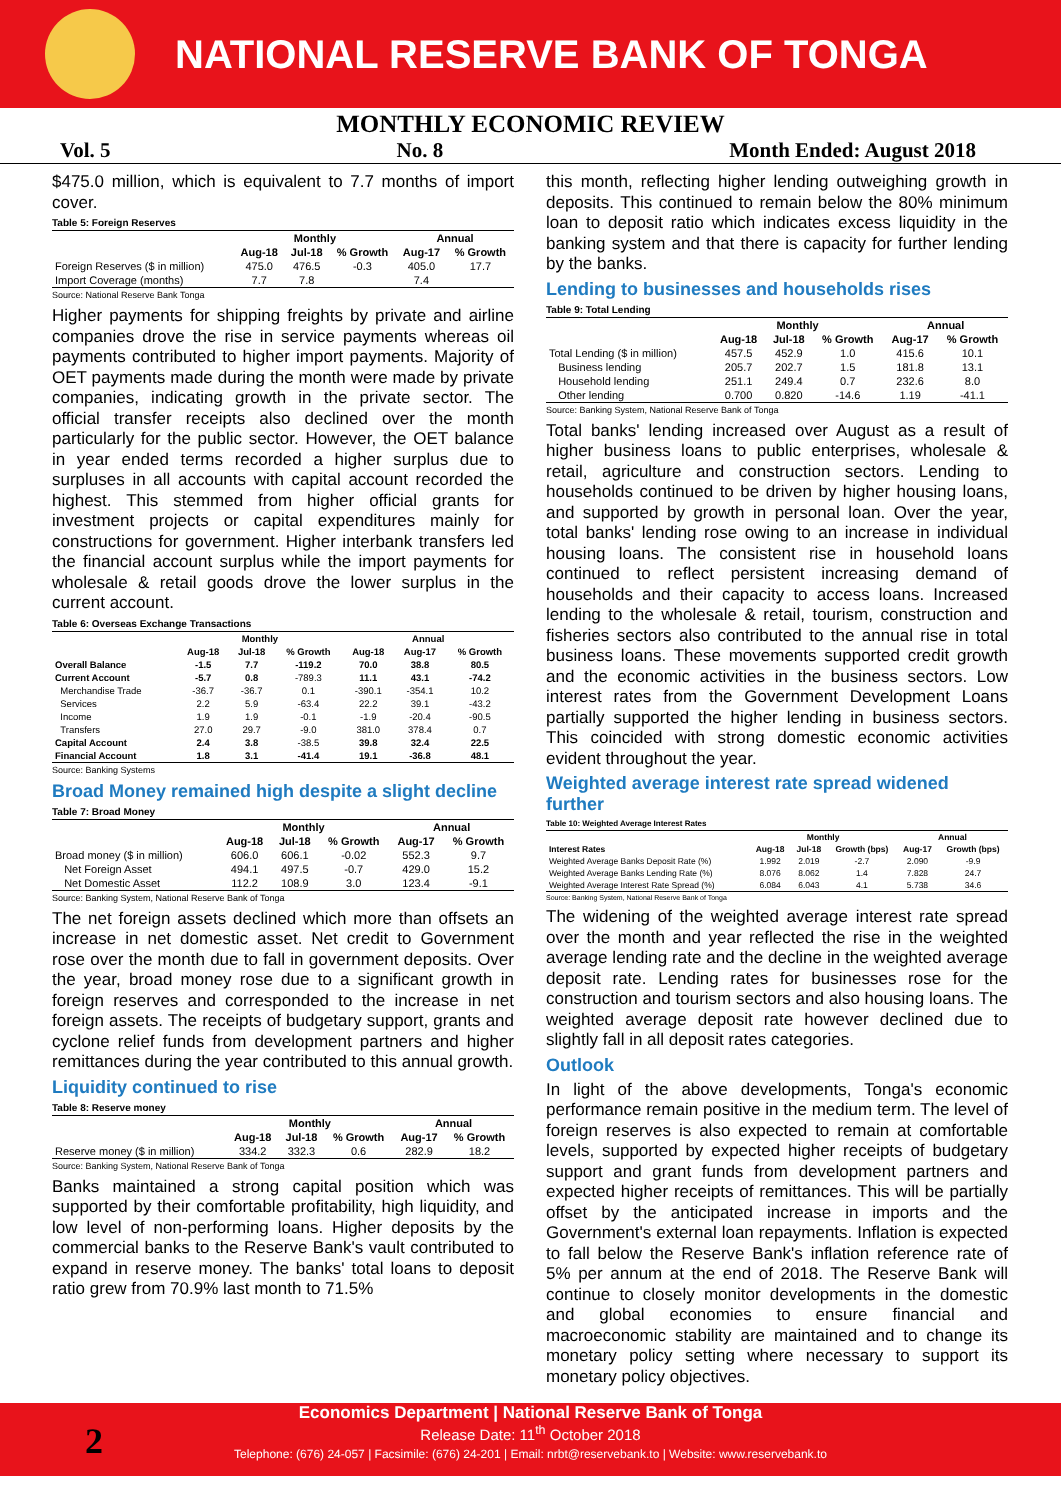NATIONAL RESERVE BANK OF TONGA
MONTHLY ECONOMIC REVIEW
Vol. 5 No. 8 Month Ended: August 2018
$475.0 million, which is equivalent to 7.7 months of import cover.
Table 5: Foreign Reserves
| | Monthly | | | Annual | |
| --- | --- | --- | --- | --- | --- |
| | Aug-18 | Jul-18 | % Growth | Aug-17 | % Growth |
| Foreign Reserves ($ in million) | 475.0 | 476.5 | -0.3 | 405.0 | 17.7 |
| Import Coverage (months) | 7.7 | 7.8 | | 7.4 | |
Source: National Reserve Bank Tonga
Higher payments for shipping freights by private and airline companies drove the rise in service payments whereas oil payments contributed to higher import payments. Majority of OET payments made during the month were made by private companies, indicating growth in the private sector. The official transfer receipts also declined over the month particularly for the public sector. However, the OET balance in year ended terms recorded a higher surplus due to surpluses in all accounts with capital account recorded the highest. This stemmed from higher official grants for investment projects or capital expenditures mainly for constructions for government. Higher interbank transfers led the financial account surplus while the import payments for wholesale & retail goods drove the lower surplus in the current account.
Table 6: Overseas Exchange Transactions
| | Monthly | | | Annual | | |
| --- | --- | --- | --- | --- | --- | --- |
| | Aug-18 | Jul-18 | % Growth | Aug-18 | Aug-17 | % Growth |
| Overall Balance | -1.5 | 7.7 | -119.2 | 70.0 | 38.8 | 80.5 |
| Current Account | -5.7 | 0.8 | -789.3 | 11.1 | 43.1 | -74.2 |
| Merchandise Trade | -36.7 | -36.7 | 0.1 | -390.1 | -354.1 | 10.2 |
| Services | 2.2 | 5.9 | -63.4 | 22.2 | 39.1 | -43.2 |
| Income | 1.9 | 1.9 | -0.1 | -1.9 | -20.4 | -90.5 |
| Transfers | 27.0 | 29.7 | -9.0 | 381.0 | 378.4 | 0.7 |
| Capital Account | 2.4 | 3.8 | -38.5 | 39.8 | 32.4 | 22.5 |
| Financial Account | 1.8 | 3.1 | -41.4 | 19.1 | -36.8 | 48.1 |
Source: Banking Systems
Broad Money remained high despite a slight decline
Table 7: Broad Money
| | Monthly | | | Annual | |
| --- | --- | --- | --- | --- | --- |
| | Aug-18 | Jul-18 | % Growth | Aug-17 | % Growth |
| Broad money ($ in million) | 606.0 | 606.1 | -0.02 | 552.3 | 9.7 |
| Net Foreign Asset | 494.1 | 497.5 | -0.7 | 429.0 | 15.2 |
| Net Domestic Asset | 112.2 | 108.9 | 3.0 | 123.4 | -9.1 |
Source: Banking System, National Reserve Bank of Tonga
The net foreign assets declined which more than offsets an increase in net domestic asset. Net credit to Government rose over the month due to fall in government deposits. Over the year, broad money rose due to a significant growth in foreign reserves and corresponded to the increase in net foreign assets. The receipts of budgetary support, grants and cyclone relief funds from development partners and higher remittances during the year contributed to this annual growth.
Liquidity continued to rise
Table 8: Reserve money
| | Monthly | | | Annual | |
| --- | --- | --- | --- | --- | --- |
| | Aug-18 | Jul-18 | % Growth | Aug-17 | % Growth |
| Reserve money ($ in million) | 334.2 | 332.3 | 0.6 | 282.9 | 18.2 |
Source: Banking System, National Reserve Bank of Tonga
Banks maintained a strong capital position which was supported by their comfortable profitability, high liquidity, and low level of non-performing loans. Higher deposits by the commercial banks to the Reserve Bank's vault contributed to expand in reserve money. The banks' total loans to deposit ratio grew from 70.9% last month to 71.5%
this month, reflecting higher lending outweighing growth in deposits. This continued to remain below the 80% minimum loan to deposit ratio which indicates excess liquidity in the banking system and that there is capacity for further lending by the banks.
Lending to businesses and households rises
Table 9: Total Lending
| | Monthly | | | Annual | |
| --- | --- | --- | --- | --- | --- |
| | Aug-18 | Jul-18 | % Growth | Aug-17 | % Growth |
| Total Lending ($ in million) | 457.5 | 452.9 | 1.0 | 415.6 | 10.1 |
| Business lending | 205.7 | 202.7 | 1.5 | 181.8 | 13.1 |
| Household lending | 251.1 | 249.4 | 0.7 | 232.6 | 8.0 |
| Other lending | 0.700 | 0.820 | -14.6 | 1.19 | -41.1 |
Source: Banking System, National Reserve Bank of Tonga
Total banks' lending increased over August as a result of higher business loans to public enterprises, wholesale & retail, agriculture and construction sectors. Lending to households continued to be driven by higher housing loans, and supported by growth in personal loan. Over the year, total banks' lending rose owing to an increase in individual housing loans. The consistent rise in household loans continued to reflect persistent increasing demand of households and their capacity to access loans. Increased lending to the wholesale & retail, tourism, construction and fisheries sectors also contributed to the annual rise in total business loans. These movements supported credit growth and the economic activities in the business sectors. Low interest rates from the Government Development Loans partially supported the higher lending in business sectors. This coincided with strong domestic economic activities evident throughout the year.
Weighted average interest rate spread widened further
Table 10: Weighted Average Interest Rates
| | Monthly | | | Annual | |
| --- | --- | --- | --- | --- | --- |
| Interest Rates | Aug-18 | Jul-18 | Growth (bps) | Aug-17 | Growth (bps) |
| Weighted Average Banks Deposit Rate (%) | 1.992 | 2.019 | -2.7 | 2.090 | -9.9 |
| Weighted Average Banks Lending Rate (%) | 8.076 | 8.062 | 1.4 | 7.828 | 24.7 |
| Weighted Average Interest Rate Spread (%) | 6.084 | 6.043 | 4.1 | 5.738 | 34.6 |
Source: Banking System, National Reserve Bank of Tonga
The widening of the weighted average interest rate spread over the month and year reflected the rise in the weighted average lending rate and the decline in the weighted average deposit rate. Lending rates for businesses rose for the construction and tourism sectors and also housing loans. The weighted average deposit rate however declined due to slightly fall in all deposit rates categories.
Outlook
In light of the above developments, Tonga's economic performance remain positive in the medium term. The level of foreign reserves is also expected to remain at comfortable levels, supported by expected higher receipts of budgetary support and grant funds from development partners and expected higher receipts of remittances. This will be partially offset by the anticipated increase in imports and the Government's external loan repayments. Inflation is expected to fall below the Reserve Bank's inflation reference rate of 5% per annum at the end of 2018. The Reserve Bank will continue to closely monitor developments in the domestic and global economies to ensure financial and macroeconomic stability are maintained and to change its monetary policy setting where necessary to support its monetary policy objectives.
Economics Department | National Reserve Bank of Tonga
Release Date: 11<sup>th</sup> October 2018
Telephone: (676) 24-057 | Facsimile: (676) 24-201 | Email: nrbt@reservebank.to | Website: www.reservebank.to
2